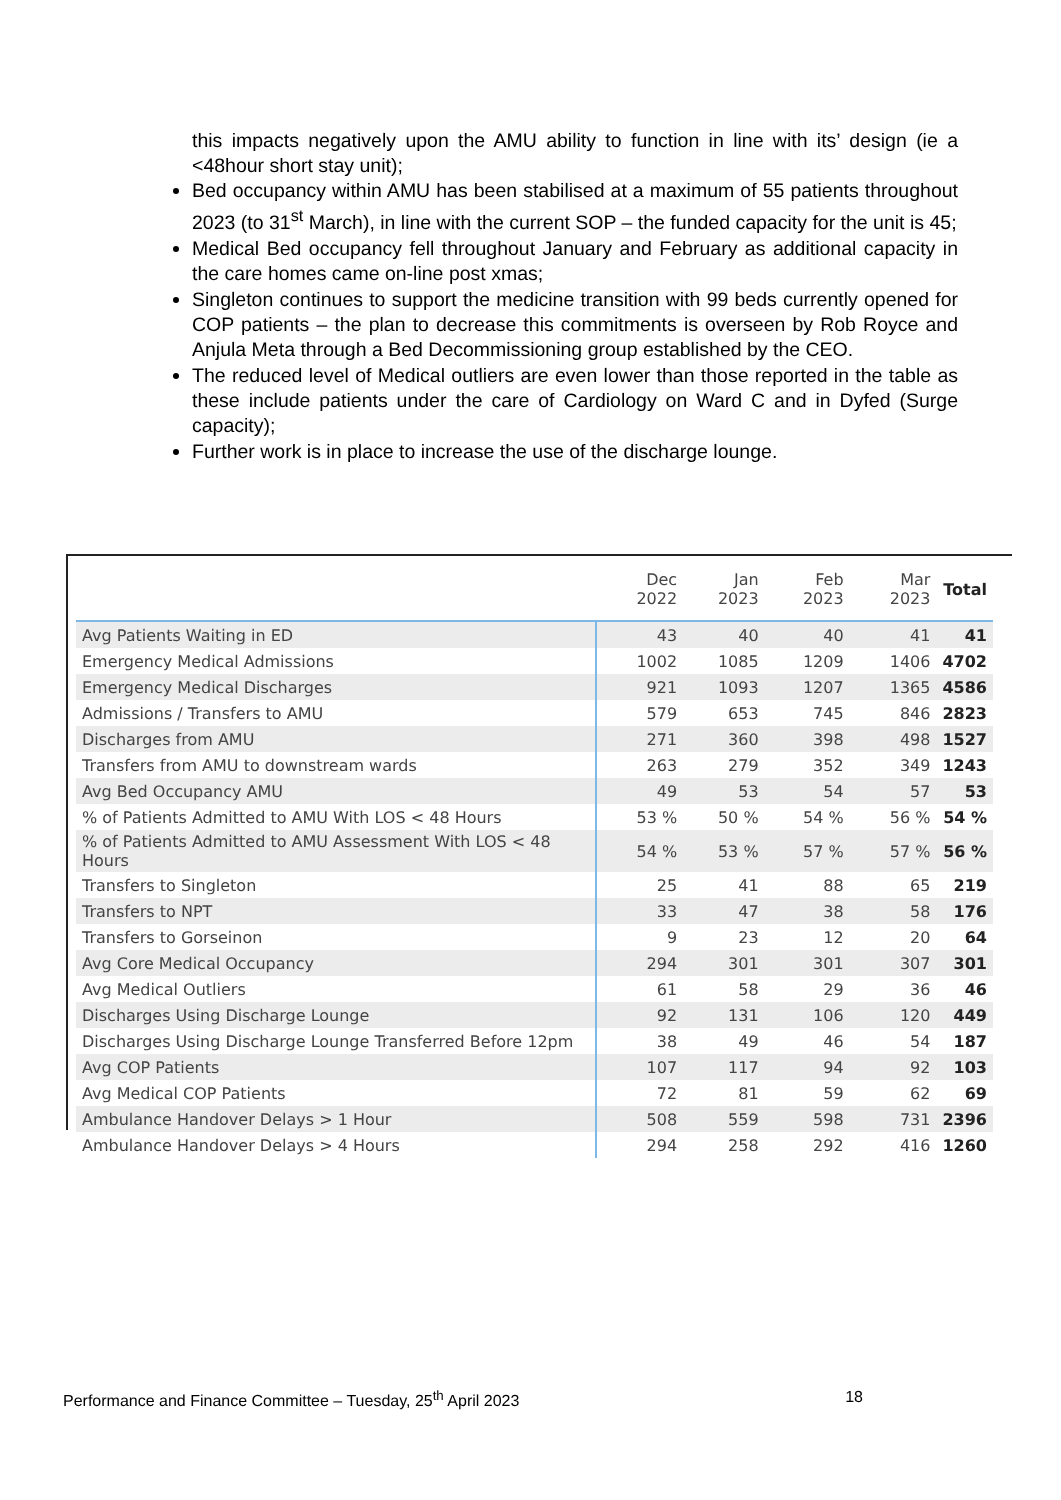this impacts negatively upon the AMU ability to function in line with its’ design (ie a <48hour short stay unit);
Bed occupancy within AMU has been stabilised at a maximum of 55 patients throughout 2023 (to 31<sup>st</sup> March), in line with the current SOP – the funded capacity for the unit is 45;
Medical Bed occupancy fell throughout January and February as additional capacity in the care homes came on-line post xmas;
Singleton continues to support the medicine transition with 99 beds currently opened for COP patients – the plan to decrease this commitments is overseen by Rob Royce and Anjula Meta through a Bed Decommissioning group established by the CEO.
The reduced level of Medical outliers are even lower than those reported in the table as these include patients under the care of Cardiology on Ward C and in Dyfed (Surge capacity);
Further work is in place to increase the use of the discharge lounge.
| | Dec 2022 | Jan 2023 | Feb 2023 | Mar 2023 | Total |
| --- | --- | --- | --- | --- | --- |
| Avg Patients Waiting in ED | 43 | 40 | 40 | 41 | 41 |
| Emergency Medical Admissions | 1002 | 1085 | 1209 | 1406 | 4702 |
| Emergency Medical Discharges | 921 | 1093 | 1207 | 1365 | 4586 |
| Admissions / Transfers to AMU | 579 | 653 | 745 | 846 | 2823 |
| Discharges from AMU | 271 | 360 | 398 | 498 | 1527 |
| Transfers from AMU to downstream wards | 263 | 279 | 352 | 349 | 1243 |
| Avg Bed Occupancy AMU | 49 | 53 | 54 | 57 | 53 |
| % of Patients Admitted to AMU With LOS < 48 Hours | 53 % | 50 % | 54 % | 56 % | 54 % |
| % of Patients Admitted to AMU Assessment With LOS < 48 Hours | 54 % | 53 % | 57 % | 57 % | 56 % |
| Transfers to Singleton | 25 | 41 | 88 | 65 | 219 |
| Transfers to NPT | 33 | 47 | 38 | 58 | 176 |
| Transfers to Gorseinon | 9 | 23 | 12 | 20 | 64 |
| Avg Core Medical Occupancy | 294 | 301 | 301 | 307 | 301 |
| Avg Medical Outliers | 61 | 58 | 29 | 36 | 46 |
| Discharges Using Discharge Lounge | 92 | 131 | 106 | 120 | 449 |
| Discharges Using Discharge Lounge Transferred Before 12pm | 38 | 49 | 46 | 54 | 187 |
| Avg COP Patients | 107 | 117 | 94 | 92 | 103 |
| Avg Medical COP Patients | 72 | 81 | 59 | 62 | 69 |
| Ambulance Handover Delays > 1 Hour | 508 | 559 | 598 | 731 | 2396 |
| Ambulance Handover Delays > 4 Hours | 294 | 258 | 292 | 416 | 1260 |
Performance and Finance Committee – Tuesday, 25<sup>th</sup> April 2023 18